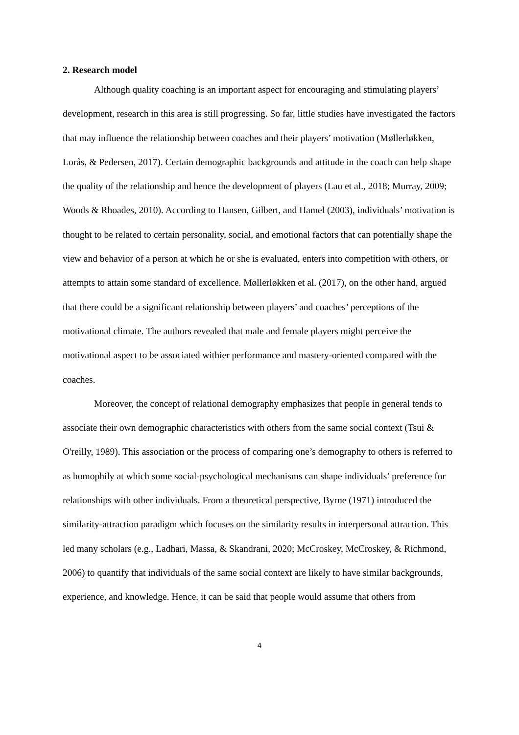2. Research model
Although quality coaching is an important aspect for encouraging and stimulating players’ development, research in this area is still progressing. So far, little studies have investigated the factors that may influence the relationship between coaches and their players’ motivation (Møllerløkken, Lorås, & Pedersen, 2017). Certain demographic backgrounds and attitude in the coach can help shape the quality of the relationship and hence the development of players (Lau et al., 2018; Murray, 2009; Woods & Rhoades, 2010). According to Hansen, Gilbert, and Hamel (2003), individuals’ motivation is thought to be related to certain personality, social, and emotional factors that can potentially shape the view and behavior of a person at which he or she is evaluated, enters into competition with others, or attempts to attain some standard of excellence. Møllerløkken et al. (2017), on the other hand, argued that there could be a significant relationship between players’ and coaches’ perceptions of the motivational climate. The authors revealed that male and female players might perceive the motivational aspect to be associated withier performance and mastery-oriented compared with the coaches.
Moreover, the concept of relational demography emphasizes that people in general tends to associate their own demographic characteristics with others from the same social context (Tsui & O'reilly, 1989). This association or the process of comparing one’s demography to others is referred to as homophily at which some social-psychological mechanisms can shape individuals’ preference for relationships with other individuals. From a theoretical perspective, Byrne (1971) introduced the similarity-attraction paradigm which focuses on the similarity results in interpersonal attraction. This led many scholars (e.g., Ladhari, Massa, & Skandrani, 2020; McCroskey, McCroskey, & Richmond, 2006) to quantify that individuals of the same social context are likely to have similar backgrounds, experience, and knowledge. Hence, it can be said that people would assume that others from
4